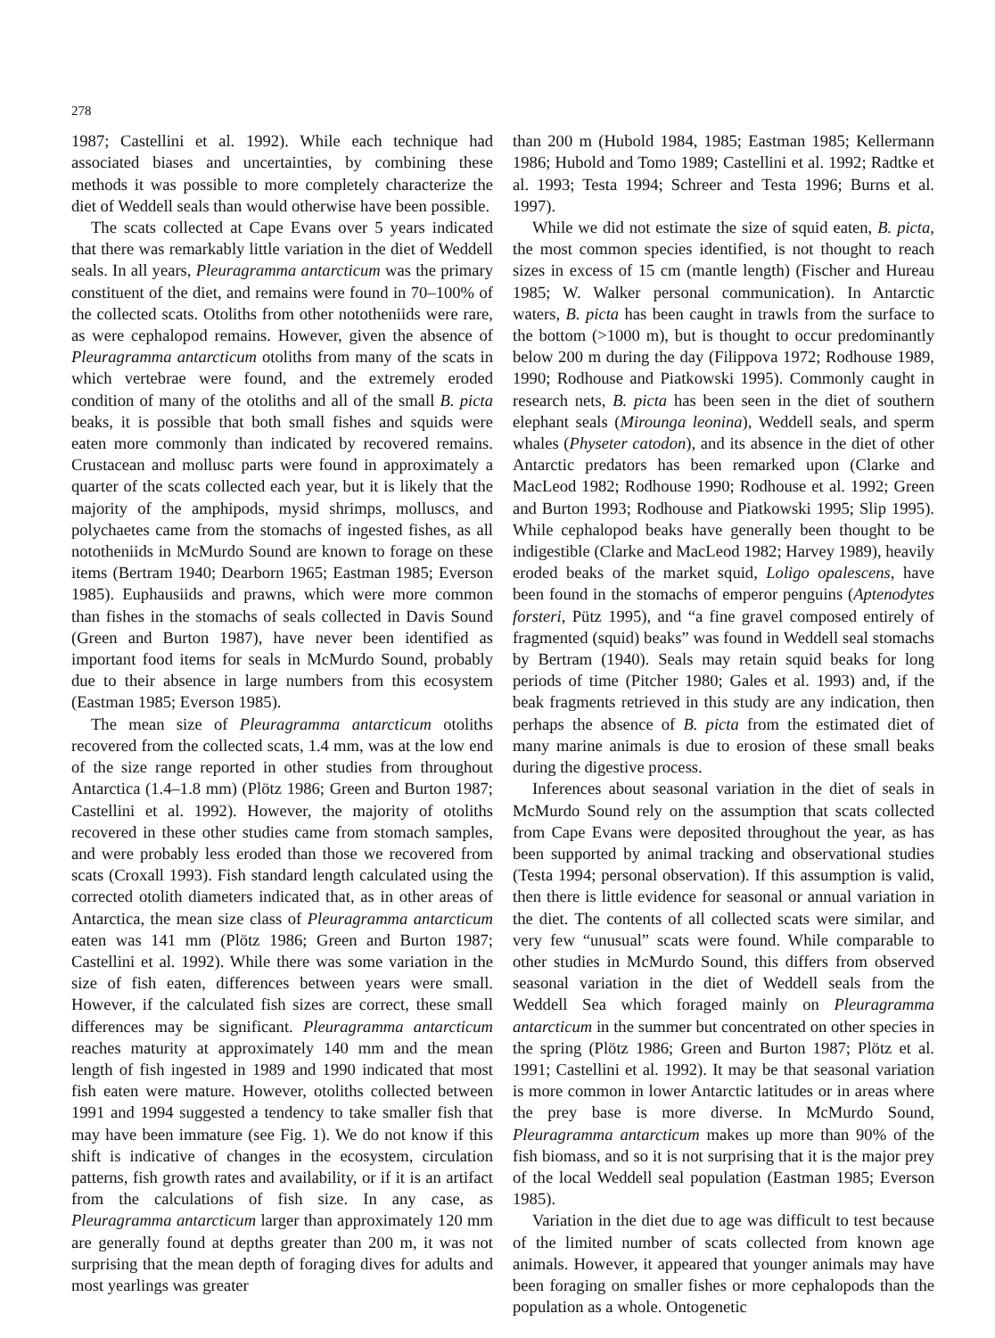278
1987; Castellini et al. 1992). While each technique had associated biases and uncertainties, by combining these methods it was possible to more completely characterize the diet of Weddell seals than would otherwise have been possible.
The scats collected at Cape Evans over 5 years indicated that there was remarkably little variation in the diet of Weddell seals. In all years, Pleuragramma antarcticum was the primary constituent of the diet, and remains were found in 70–100% of the collected scats. Otoliths from other nototheniids were rare, as were cephalopod remains. However, given the absence of Pleuragramma antarcticum otoliths from many of the scats in which vertebrae were found, and the extremely eroded condition of many of the otoliths and all of the small B. picta beaks, it is possible that both small fishes and squids were eaten more commonly than indicated by recovered remains. Crustacean and mollusc parts were found in approximately a quarter of the scats collected each year, but it is likely that the majority of the amphipods, mysid shrimps, molluscs, and polychaetes came from the stomachs of ingested fishes, as all nototheniids in McMurdo Sound are known to forage on these items (Bertram 1940; Dearborn 1965; Eastman 1985; Everson 1985). Euphausiids and prawns, which were more common than fishes in the stomachs of seals collected in Davis Sound (Green and Burton 1987), have never been identified as important food items for seals in McMurdo Sound, probably due to their absence in large numbers from this ecosystem (Eastman 1985; Everson 1985).
The mean size of Pleuragramma antarcticum otoliths recovered from the collected scats, 1.4 mm, was at the low end of the size range reported in other studies from throughout Antarctica (1.4–1.8 mm) (Plötz 1986; Green and Burton 1987; Castellini et al. 1992). However, the majority of otoliths recovered in these other studies came from stomach samples, and were probably less eroded than those we recovered from scats (Croxall 1993). Fish standard length calculated using the corrected otolith diameters indicated that, as in other areas of Antarctica, the mean size class of Pleuragramma antarcticum eaten was 141 mm (Plötz 1986; Green and Burton 1987; Castellini et al. 1992). While there was some variation in the size of fish eaten, differences between years were small. However, if the calculated fish sizes are correct, these small differences may be significant. Pleuragramma antarcticum reaches maturity at approximately 140 mm and the mean length of fish ingested in 1989 and 1990 indicated that most fish eaten were mature. However, otoliths collected between 1991 and 1994 suggested a tendency to take smaller fish that may have been immature (see Fig. 1). We do not know if this shift is indicative of changes in the ecosystem, circulation patterns, fish growth rates and availability, or if it is an artifact from the calculations of fish size. In any case, as Pleuragramma antarcticum larger than approximately 120 mm are generally found at depths greater than 200 m, it was not surprising that the mean depth of foraging dives for adults and most yearlings was greater
than 200 m (Hubold 1984, 1985; Eastman 1985; Kellermann 1986; Hubold and Tomo 1989; Castellini et al. 1992; Radtke et al. 1993; Testa 1994; Schreer and Testa 1996; Burns et al. 1997).
While we did not estimate the size of squid eaten, B. picta, the most common species identified, is not thought to reach sizes in excess of 15 cm (mantle length) (Fischer and Hureau 1985; W. Walker personal communication). In Antarctic waters, B. picta has been caught in trawls from the surface to the bottom (>1000 m), but is thought to occur predominantly below 200 m during the day (Filippova 1972; Rodhouse 1989, 1990; Rodhouse and Piatkowski 1995). Commonly caught in research nets, B. picta has been seen in the diet of southern elephant seals (Mirounga leonina), Weddell seals, and sperm whales (Physeter catodon), and its absence in the diet of other Antarctic predators has been remarked upon (Clarke and MacLeod 1982; Rodhouse 1990; Rodhouse et al. 1992; Green and Burton 1993; Rodhouse and Piatkowski 1995; Slip 1995). While cephalopod beaks have generally been thought to be indigestible (Clarke and MacLeod 1982; Harvey 1989), heavily eroded beaks of the market squid, Loligo opalescens, have been found in the stomachs of emperor penguins (Aptenodytes forsteri, Pütz 1995), and “a fine gravel composed entirely of fragmented (squid) beaks” was found in Weddell seal stomachs by Bertram (1940). Seals may retain squid beaks for long periods of time (Pitcher 1980; Gales et al. 1993) and, if the beak fragments retrieved in this study are any indication, then perhaps the absence of B. picta from the estimated diet of many marine animals is due to erosion of these small beaks during the digestive process.
Inferences about seasonal variation in the diet of seals in McMurdo Sound rely on the assumption that scats collected from Cape Evans were deposited throughout the year, as has been supported by animal tracking and observational studies (Testa 1994; personal observation). If this assumption is valid, then there is little evidence for seasonal or annual variation in the diet. The contents of all collected scats were similar, and very few “unusual” scats were found. While comparable to other studies in McMurdo Sound, this differs from observed seasonal variation in the diet of Weddell seals from the Weddell Sea which foraged mainly on Pleuragramma antarcticum in the summer but concentrated on other species in the spring (Plötz 1986; Green and Burton 1987; Plötz et al. 1991; Castellini et al. 1992). It may be that seasonal variation is more common in lower Antarctic latitudes or in areas where the prey base is more diverse. In McMurdo Sound, Pleuragramma antarcticum makes up more than 90% of the fish biomass, and so it is not surprising that it is the major prey of the local Weddell seal population (Eastman 1985; Everson 1985).
Variation in the diet due to age was difficult to test because of the limited number of scats collected from known age animals. However, it appeared that younger animals may have been foraging on smaller fishes or more cephalopods than the population as a whole. Ontogenetic